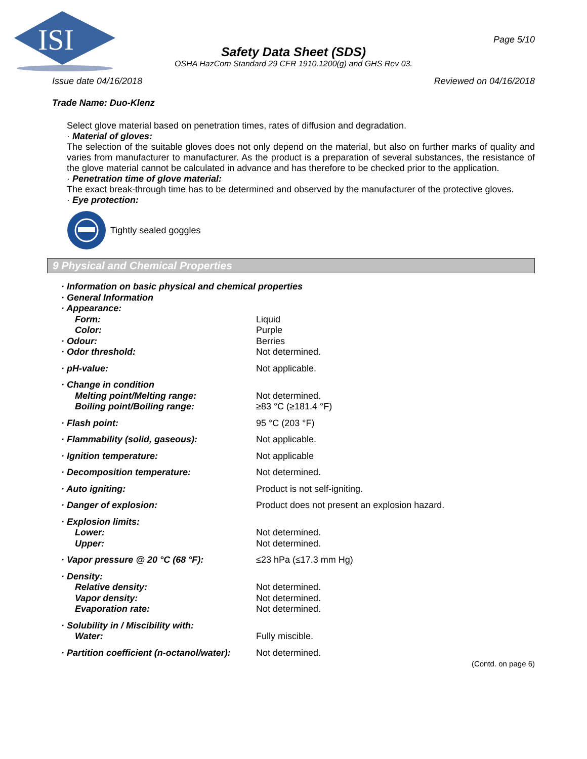ISI
Page 5/10
Safety Data Sheet (SDS)
OSHA HazCom Standard 29 CFR 1910.1200(g) and GHS Rev 03.
Issue date 04/16/2018 Reviewed on 04/16/2018
Trade Name: Duo-Klenz
Select glove material based on penetration times, rates of diffusion and degradation.
· Material of gloves:
The selection of the suitable gloves does not only depend on the material, but also on further marks of quality and varies from manufacturer to manufacturer. As the product is a preparation of several substances, the resistance of the glove material cannot be calculated in advance and has therefore to be checked prior to the application.
· Penetration time of glove material:
The exact break-through time has to be determined and observed by the manufacturer of the protective gloves.
· Eye protection:
Tightly sealed goggles
9 Physical and Chemical Properties
| · Information on basic physical and chemical properties | |
| · General Information | |
| · Appearance: | |
| Form: | Liquid |
| Color: | Purple |
| · Odour: | Berries |
| · Odor threshold: | Not determined. |
| · pH-value: | Not applicable. |
| · Change in condition | |
| Melting point/Melting range: | Not determined. |
| Boiling point/Boiling range: | ≥83 °C (≥181.4 °F) |
| · Flash point: | 95 °C (203 °F) |
| · Flammability (solid, gaseous): | Not applicable. |
| · Ignition temperature: | Not applicable |
| · Decomposition temperature: | Not determined. |
| · Auto igniting: | Product is not self-igniting. |
| · Danger of explosion: | Product does not present an explosion hazard. |
| · Explosion limits: | |
| Lower: | Not determined. |
| Upper: | Not determined. |
| · Vapor pressure @ 20 °C (68 °F): | ≤23 hPa (≤17.3 mm Hg) |
| · Density: | |
| Relative density: | Not determined. |
| Vapor density: | Not determined. |
| Evaporation rate: | Not determined. |
| · Solubility in / Miscibility with: | |
| Water: | Fully miscible. |
| · Partition coefficient (n-octanol/water): | Not determined. |
(Contd. on page 6)